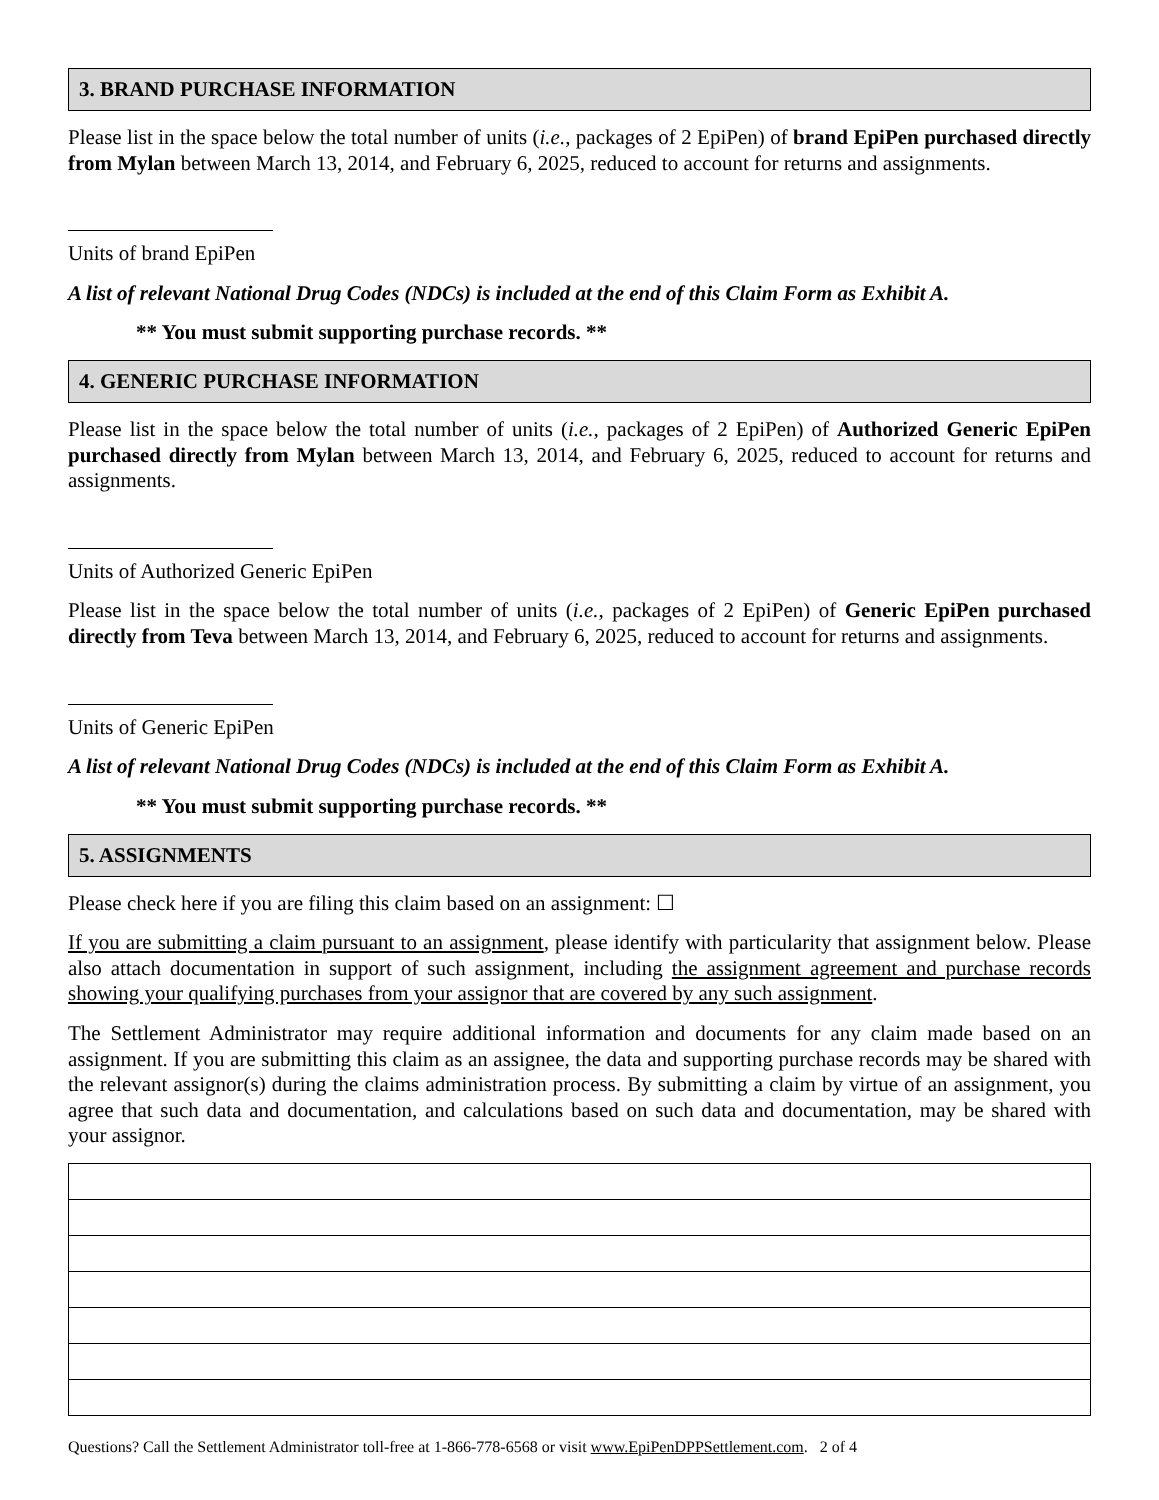3. BRAND PURCHASE INFORMATION
Please list in the space below the total number of units (i.e., packages of 2 EpiPen) of brand EpiPen purchased directly from Mylan between March 13, 2014, and February 6, 2025, reduced to account for returns and assignments.
Units of brand EpiPen
A list of relevant National Drug Codes (NDCs) is included at the end of this Claim Form as Exhibit A.
** You must submit supporting purchase records. **
4. GENERIC PURCHASE INFORMATION
Please list in the space below the total number of units (i.e., packages of 2 EpiPen) of Authorized Generic EpiPen purchased directly from Mylan between March 13, 2014, and February 6, 2025, reduced to account for returns and assignments.
Units of Authorized Generic EpiPen
Please list in the space below the total number of units (i.e., packages of 2 EpiPen) of Generic EpiPen purchased directly from Teva between March 13, 2014, and February 6, 2025, reduced to account for returns and assignments.
Units of Generic EpiPen
A list of relevant National Drug Codes (NDCs) is included at the end of this Claim Form as Exhibit A.
** You must submit supporting purchase records. **
5. ASSIGNMENTS
Please check here if you are filing this claim based on an assignment: ☐
If you are submitting a claim pursuant to an assignment, please identify with particularity that assignment below. Please also attach documentation in support of such assignment, including the assignment agreement and purchase records showing your qualifying purchases from your assignor that are covered by any such assignment.
The Settlement Administrator may require additional information and documents for any claim made based on an assignment. If you are submitting this claim as an assignee, the data and supporting purchase records may be shared with the relevant assignor(s) during the claims administration process. By submitting a claim by virtue of an assignment, you agree that such data and documentation, and calculations based on such data and documentation, may be shared with your assignor.
Questions? Call the Settlement Administrator toll-free at 1-866-778-6568 or visit www.EpiPenDPPSettlement.com. 2 of 4